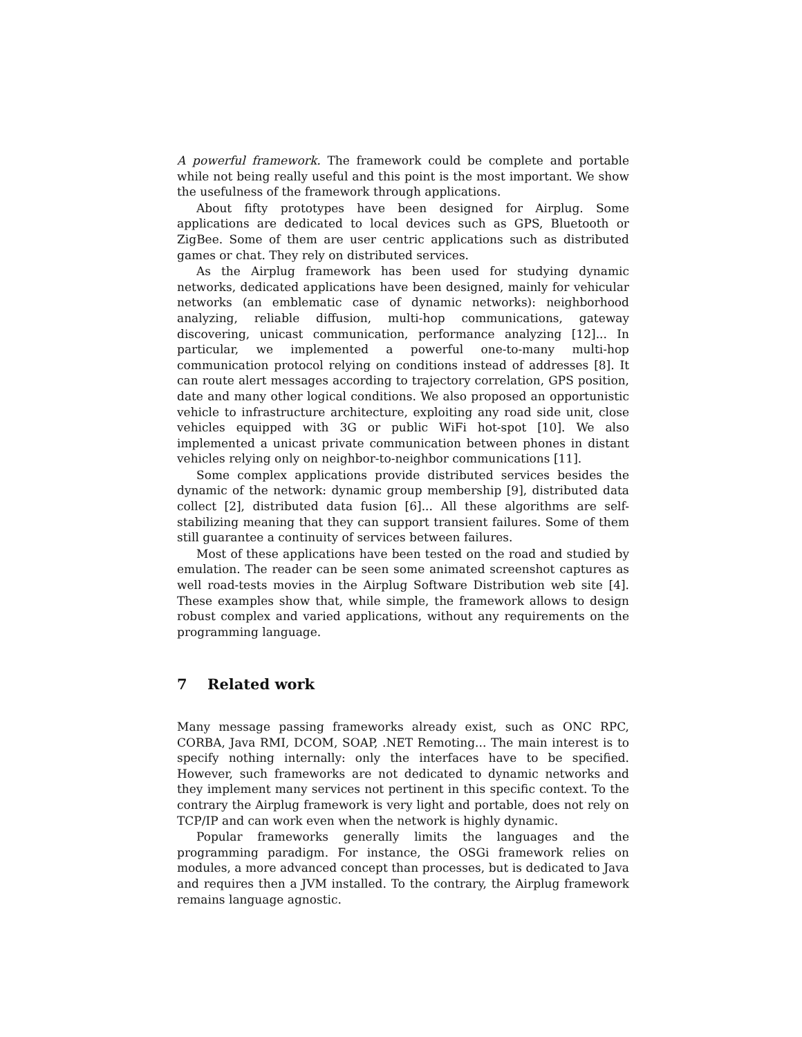A powerful framework. The framework could be complete and portable while not being really useful and this point is the most important. We show the usefulness of the framework through applications.
About fifty prototypes have been designed for Airplug. Some applications are dedicated to local devices such as GPS, Bluetooth or ZigBee. Some of them are user centric applications such as distributed games or chat. They rely on distributed services.
As the Airplug framework has been used for studying dynamic networks, dedicated applications have been designed, mainly for vehicular networks (an emblematic case of dynamic networks): neighborhood analyzing, reliable diffusion, multi-hop communications, gateway discovering, unicast communication, performance analyzing [12]... In particular, we implemented a powerful one-to-many multi-hop communication protocol relying on conditions instead of addresses [8]. It can route alert messages according to trajectory correlation, GPS position, date and many other logical conditions. We also proposed an opportunistic vehicle to infrastructure architecture, exploiting any road side unit, close vehicles equipped with 3G or public WiFi hot-spot [10]. We also implemented a unicast private communication between phones in distant vehicles relying only on neighbor-to-neighbor communications [11].
Some complex applications provide distributed services besides the dynamic of the network: dynamic group membership [9], distributed data collect [2], distributed data fusion [6]... All these algorithms are self-stabilizing meaning that they can support transient failures. Some of them still guarantee a continuity of services between failures.
Most of these applications have been tested on the road and studied by emulation. The reader can be seen some animated screenshot captures as well road-tests movies in the Airplug Software Distribution web site [4]. These examples show that, while simple, the framework allows to design robust complex and varied applications, without any requirements on the programming language.
7 Related work
Many message passing frameworks already exist, such as ONC RPC, CORBA, Java RMI, DCOM, SOAP, .NET Remoting... The main interest is to specify nothing internally: only the interfaces have to be specified. However, such frameworks are not dedicated to dynamic networks and they implement many services not pertinent in this specific context. To the contrary the Airplug framework is very light and portable, does not rely on TCP/IP and can work even when the network is highly dynamic.
Popular frameworks generally limits the languages and the programming paradigm. For instance, the OSGi framework relies on modules, a more advanced concept than processes, but is dedicated to Java and requires then a JVM installed. To the contrary, the Airplug framework remains language agnostic.